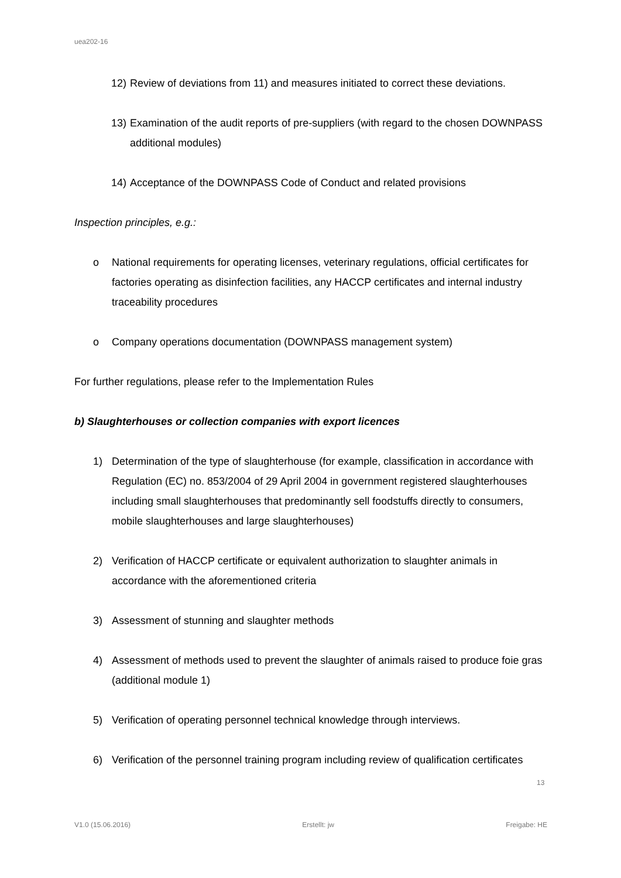uea202-16
12) Review of deviations from 11) and measures initiated to correct these deviations.
13) Examination of the audit reports of pre-suppliers (with regard to the chosen DOWNPASS additional modules)
14) Acceptance of the DOWNPASS Code of Conduct and related provisions
Inspection principles, e.g.:
o National requirements for operating licenses, veterinary regulations, official certificates for factories operating as disinfection facilities, any HACCP certificates and internal industry traceability procedures
o Company operations documentation (DOWNPASS management system)
For further regulations, please refer to the Implementation Rules
b) Slaughterhouses or collection companies with export licences
1) Determination of the type of slaughterhouse (for example, classification in accordance with Regulation (EC) no. 853/2004 of 29 April 2004 in government registered slaughterhouses including small slaughterhouses that predominantly sell foodstuffs directly to consumers, mobile slaughterhouses and large slaughterhouses)
2) Verification of HACCP certificate or equivalent authorization to slaughter animals in accordance with the aforementioned criteria
3) Assessment of stunning and slaughter methods
4) Assessment of methods used to prevent the slaughter of animals raised to produce foie gras (additional module 1)
5) Verification of operating personnel technical knowledge through interviews.
6) Verification of the personnel training program including review of qualification certificates
13
V1.0 (15.06.2016) Erstellt: jw Freigabe: HE